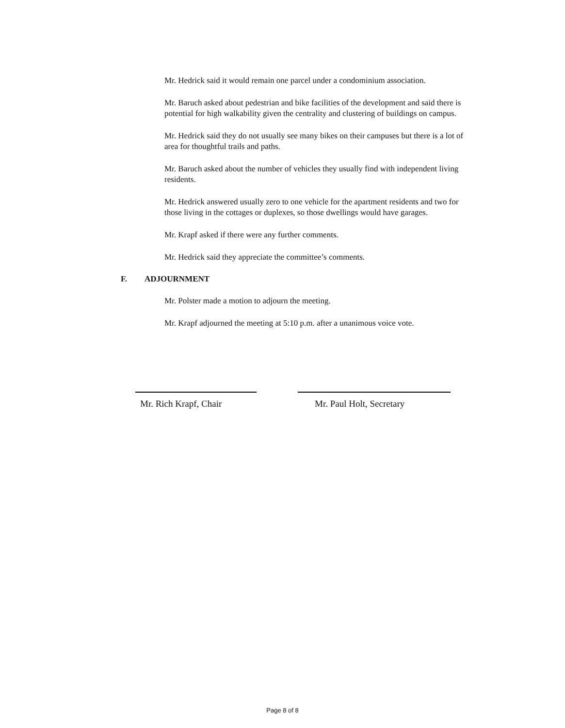Mr. Hedrick said it would remain one parcel under a condominium association.
Mr. Baruch asked about pedestrian and bike facilities of the development and said there is potential for high walkability given the centrality and clustering of buildings on campus.
Mr. Hedrick said they do not usually see many bikes on their campuses but there is a lot of area for thoughtful trails and paths.
Mr. Baruch asked about the number of vehicles they usually find with independent living residents.
Mr. Hedrick answered usually zero to one vehicle for the apartment residents and two for those living in the cottages or duplexes, so those dwellings would have garages.
Mr. Krapf asked if there were any further comments.
Mr. Hedrick said they appreciate the committee’s comments.
F. ADJOURNMENT
Mr. Polster made a motion to adjourn the meeting.
Mr. Krapf adjourned the meeting at 5:10 p.m. after a unanimous voice vote.
Mr. Rich Krapf, Chair Mr. Paul Holt, Secretary
Page 8 of 8